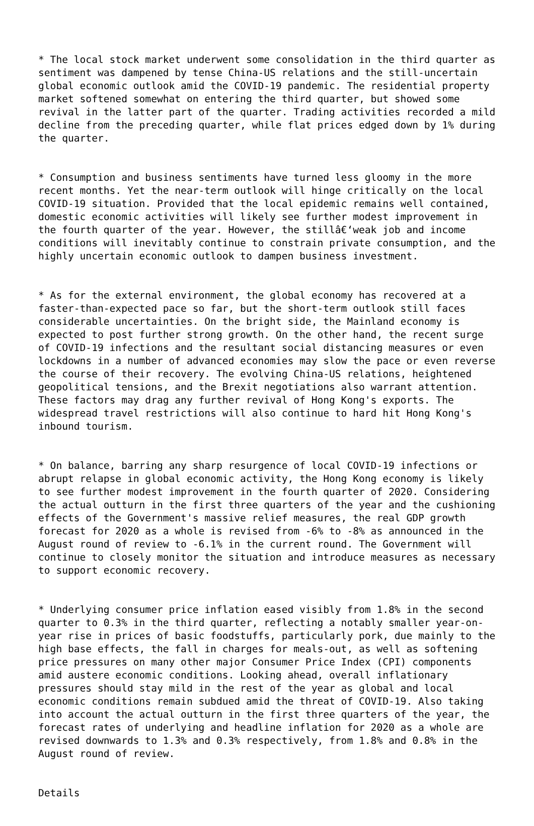* The local stock market underwent some consolidation in the third quarter as sentiment was dampened by tense China-US relations and the still-uncertain global economic outlook amid the COVID-19 pandemic. The residential property market softened somewhat on entering the third quarter, but showed some revival in the latter part of the quarter. Trading activities recorded a mild decline from the preceding quarter, while flat prices edged down by 1% during the quarter.
* Consumption and business sentiments have turned less gloomy in the more recent months. Yet the near-term outlook will hinge critically on the local COVID-19 situation. Provided that the local epidemic remains well contained, domestic economic activities will likely see further modest improvement in the fourth quarter of the year. However, the stillâ€‘weak job and income conditions will inevitably continue to constrain private consumption, and the highly uncertain economic outlook to dampen business investment.
* As for the external environment, the global economy has recovered at a faster-than-expected pace so far, but the short-term outlook still faces considerable uncertainties. On the bright side, the Mainland economy is expected to post further strong growth. On the other hand, the recent surge of COVID-19 infections and the resultant social distancing measures or even lockdowns in a number of advanced economies may slow the pace or even reverse the course of their recovery. The evolving China-US relations, heightened geopolitical tensions, and the Brexit negotiations also warrant attention. These factors may drag any further revival of Hong Kong's exports. The widespread travel restrictions will also continue to hard hit Hong Kong's inbound tourism.
* On balance, barring any sharp resurgence of local COVID-19 infections or abrupt relapse in global economic activity, the Hong Kong economy is likely to see further modest improvement in the fourth quarter of 2020. Considering the actual outturn in the first three quarters of the year and the cushioning effects of the Government's massive relief measures, the real GDP growth forecast for 2020 as a whole is revised from -6% to -8% as announced in the August round of review to -6.1% in the current round. The Government will continue to closely monitor the situation and introduce measures as necessary to support economic recovery.
* Underlying consumer price inflation eased visibly from 1.8% in the second quarter to 0.3% in the third quarter, reflecting a notably smaller year-on- year rise in prices of basic foodstuffs, particularly pork, due mainly to the high base effects, the fall in charges for meals-out, as well as softening price pressures on many other major Consumer Price Index (CPI) components amid austere economic conditions. Looking ahead, overall inflationary pressures should stay mild in the rest of the year as global and local economic conditions remain subdued amid the threat of COVID-19. Also taking into account the actual outturn in the first three quarters of the year, the forecast rates of underlying and headline inflation for 2020 as a whole are revised downwards to 1.3% and 0.3% respectively, from 1.8% and 0.8% in the August round of review.
Details